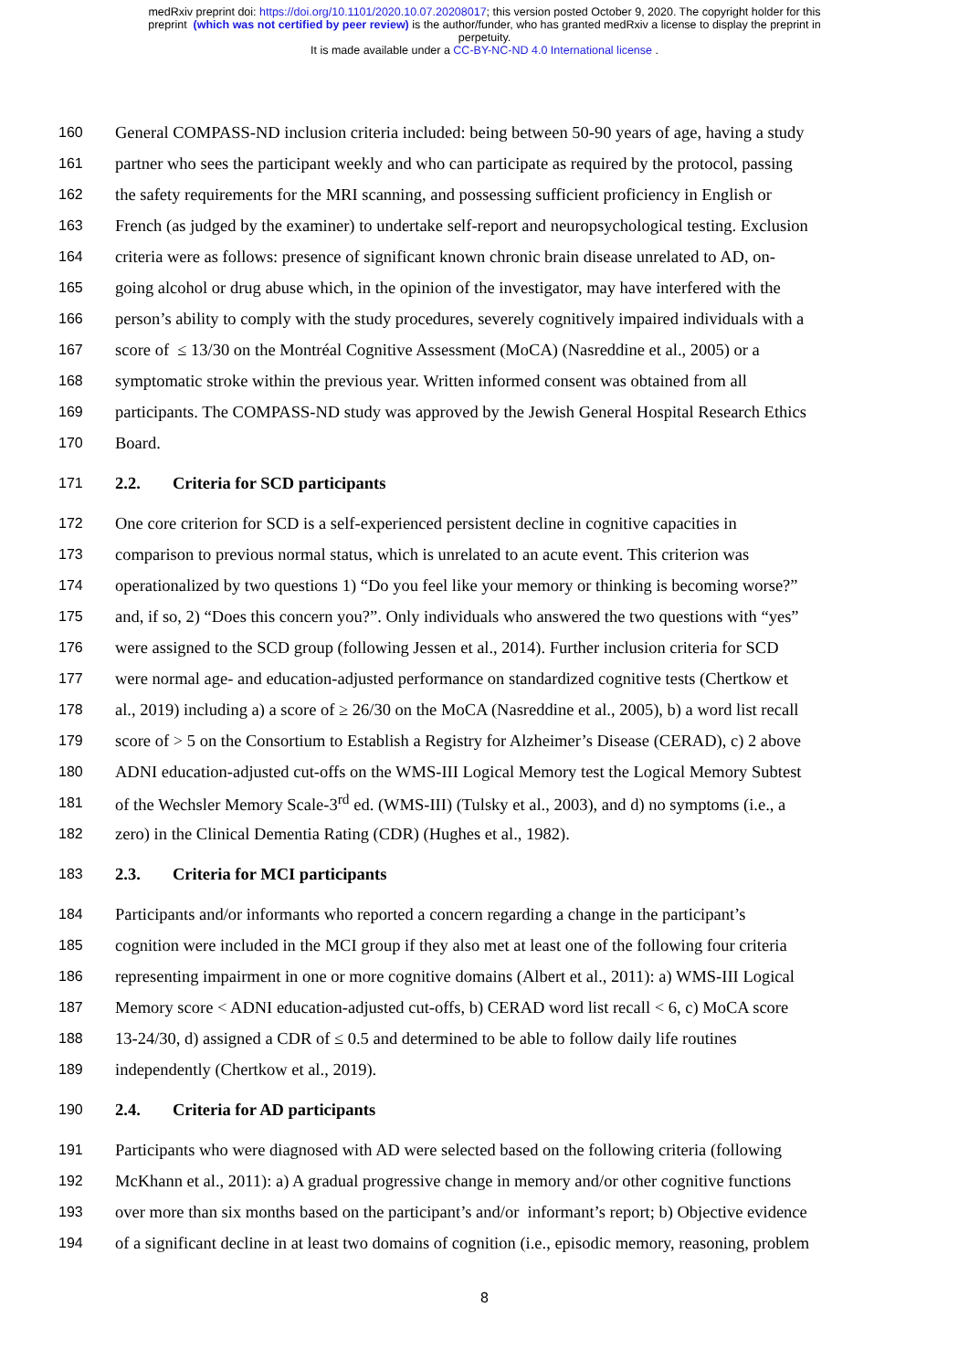medRxiv preprint doi: https://doi.org/10.1101/2020.10.07.20208017; this version posted October 9, 2020. The copyright holder for this
preprint (which was not certified by peer review) is the author/funder, who has granted medRxiv a license to display the preprint in
perpetuity.
It is made available under a CC-BY-NC-ND 4.0 International license .
160 General COMPASS-ND inclusion criteria included: being between 50-90 years of age, having a study
161 partner who sees the participant weekly and who can participate as required by the protocol, passing
162 the safety requirements for the MRI scanning, and possessing sufficient proficiency in English or
163 French (as judged by the examiner) to undertake self-report and neuropsychological testing. Exclusion
164 criteria were as follows: presence of significant known chronic brain disease unrelated to AD, on-
165 going alcohol or drug abuse which, in the opinion of the investigator, may have interfered with the
166 person’s ability to comply with the study procedures, severely cognitively impaired individuals with a
167 score of ≤ 13/30 on the Montréal Cognitive Assessment (MoCA) (Nasreddine et al., 2005) or a
168 symptomatic stroke within the previous year. Written informed consent was obtained from all
169 participants. The COMPASS-ND study was approved by the Jewish General Hospital Research Ethics
170 Board.
171 2.2. Criteria for SCD participants
172 One core criterion for SCD is a self-experienced persistent decline in cognitive capacities in
173 comparison to previous normal status, which is unrelated to an acute event. This criterion was
174 operationalized by two questions 1) “Do you feel like your memory or thinking is becoming worse?”
175 and, if so, 2) “Does this concern you?”. Only individuals who answered the two questions with “yes”
176 were assigned to the SCD group (following Jessen et al., 2014). Further inclusion criteria for SCD
177 were normal age- and education-adjusted performance on standardized cognitive tests (Chertkow et
178 al., 2019) including a) a score of ≥ 26/30 on the MoCA (Nasreddine et al., 2005), b) a word list recall
179 score of > 5 on the Consortium to Establish a Registry for Alzheimer’s Disease (CERAD), c) 2 above
180 ADNI education-adjusted cut-offs on the WMS-III Logical Memory test the Logical Memory Subtest
181 of the Wechsler Memory Scale-3<sup>rd</sup> ed. (WMS-III) (Tulsky et al., 2003), and d) no symptoms (i.e., a
182 zero) in the Clinical Dementia Rating (CDR) (Hughes et al., 1982).
183 2.3. Criteria for MCI participants
184 Participants and/or informants who reported a concern regarding a change in the participant’s
185 cognition were included in the MCI group if they also met at least one of the following four criteria
186 representing impairment in one or more cognitive domains (Albert et al., 2011): a) WMS-III Logical
187 Memory score < ADNI education-adjusted cut-offs, b) CERAD word list recall < 6, c) MoCA score
188 13-24/30, d) assigned a CDR of ≤ 0.5 and determined to be able to follow daily life routines
189 independently (Chertkow et al., 2019).
190 2.4. Criteria for AD participants
191 Participants who were diagnosed with AD were selected based on the following criteria (following
192 McKhann et al., 2011): a) A gradual progressive change in memory and/or other cognitive functions
193 over more than six months based on the participant’s and/or informant’s report; b) Objective evidence
194 of a significant decline in at least two domains of cognition (i.e., episodic memory, reasoning, problem
8